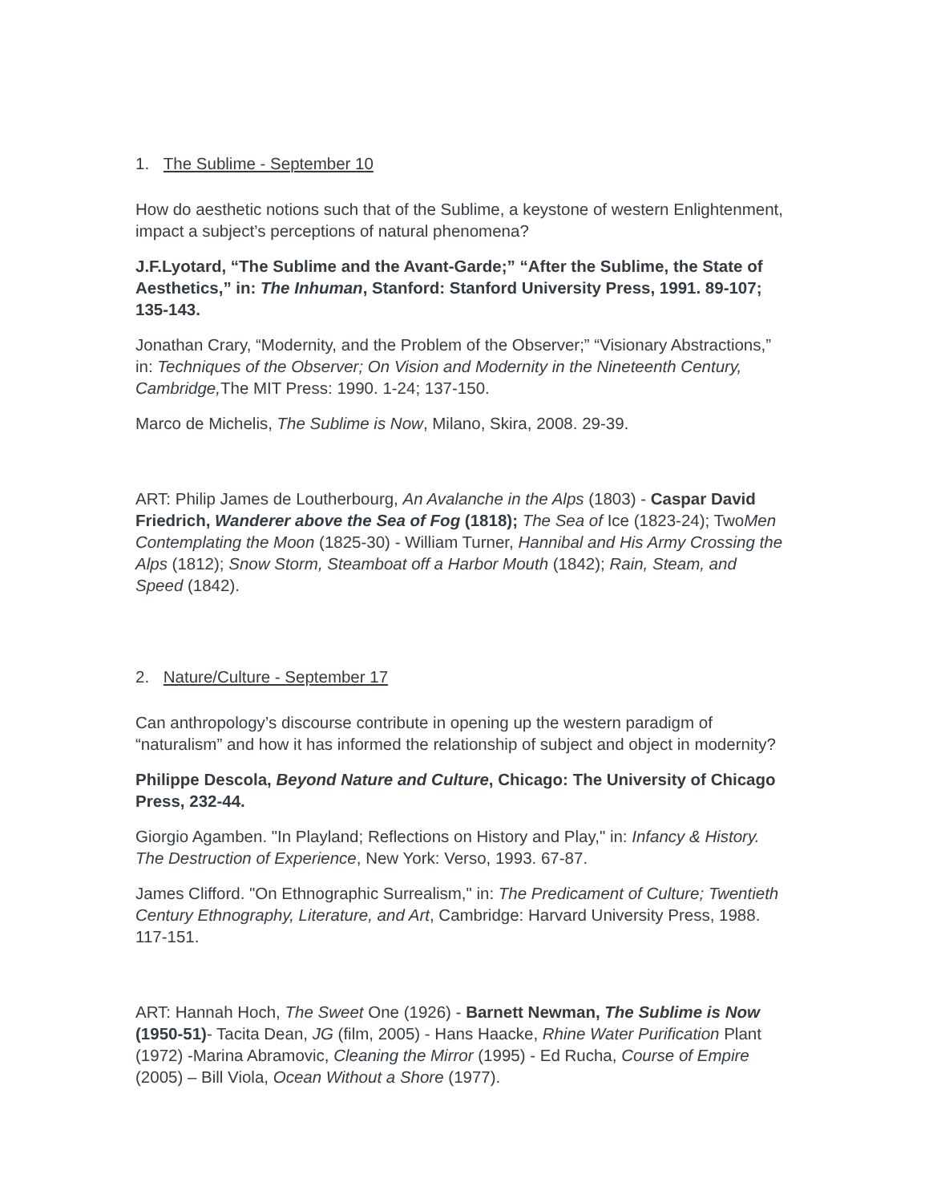1. The Sublime - September 10
How do aesthetic notions such that of the Sublime, a keystone of western Enlightenment, impact a subject’s perceptions of natural phenomena?
J.F.Lyotard, “The Sublime and the Avant-Garde;” “After the Sublime, the State of Aesthetics,” in: The Inhuman, Stanford: Stanford University Press, 1991. 89-107; 135-143.
Jonathan Crary, “Modernity, and the Problem of the Observer;” “Visionary Abstractions,” in: Techniques of the Observer; On Vision and Modernity in the Nineteenth Century, Cambridge, The MIT Press: 1990. 1-24; 137-150.
Marco de Michelis, The Sublime is Now, Milano, Skira, 2008. 29-39.
ART: Philip James de Loutherbourg, An Avalanche in the Alps (1803) - Caspar David Friedrich, Wanderer above the Sea of Fog (1818); The Sea of Ice (1823-24); TwoMen Contemplating the Moon (1825-30) - William Turner, Hannibal and His Army Crossing the Alps (1812); Snow Storm, Steamboat off a Harbor Mouth (1842); Rain, Steam, and Speed (1842).
2. Nature/Culture - September 17
Can anthropology’s discourse contribute in opening up the western paradigm of “naturalism” and how it has informed the relationship of subject and object in modernity?
Philippe Descola, Beyond Nature and Culture, Chicago: The University of Chicago Press, 232-44.
Giorgio Agamben. "In Playland; Reflections on History and Play," in: Infancy & History. The Destruction of Experience, New York: Verso, 1993. 67-87.
James Clifford. "On Ethnographic Surrealism," in: The Predicament of Culture; Twentieth Century Ethnography, Literature, and Art, Cambridge: Harvard University Press, 1988. 117-151.
ART: Hannah Hoch, The Sweet One (1926) - Barnett Newman, The Sublime is Now (1950-51)- Tacita Dean, JG (film, 2005) - Hans Haacke, Rhine Water Purification Plant (1972) -Marina Abramovic, Cleaning the Mirror (1995) - Ed Rucha, Course of Empire (2005) – Bill Viola, Ocean Without a Shore (1977).